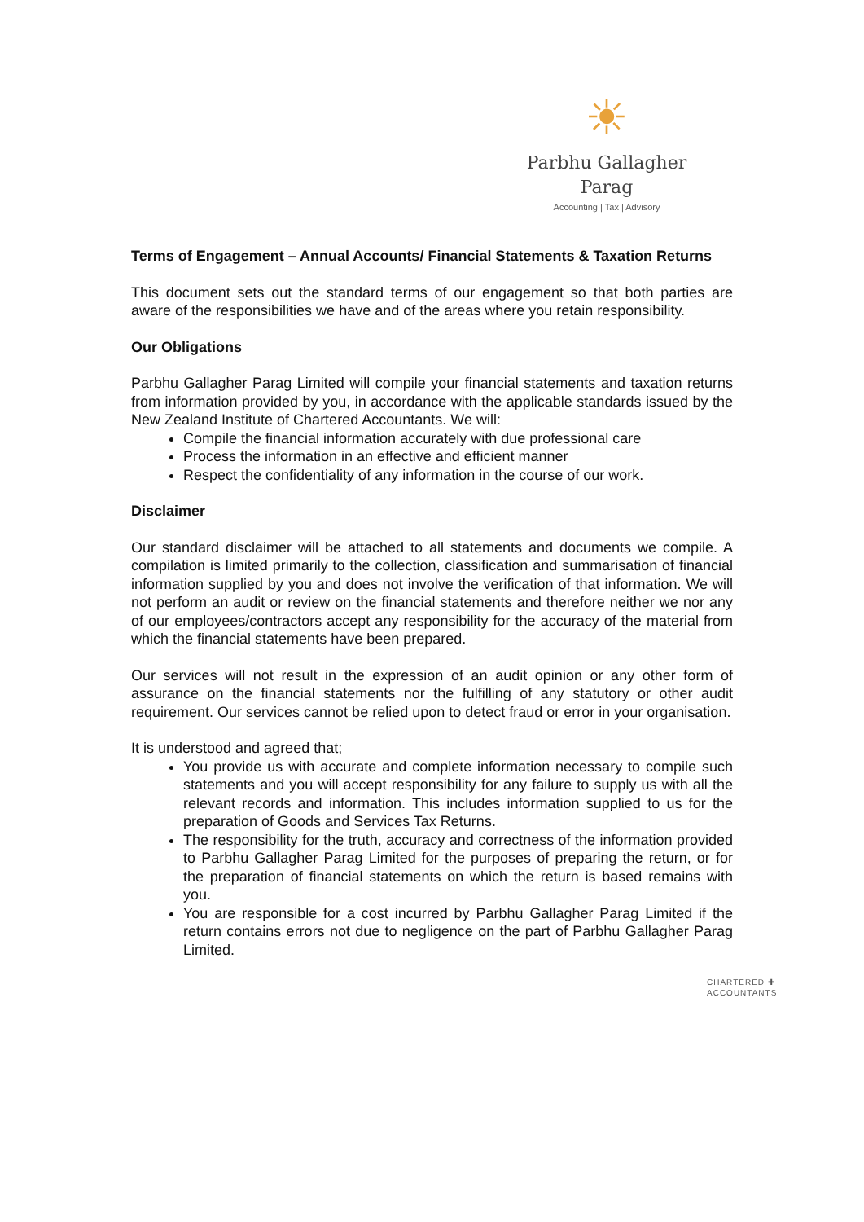☀
Parbhu Gallagher Parag
Accounting | Tax | Advisory
Terms of Engagement – Annual Accounts/ Financial Statements & Taxation Returns
This document sets out the standard terms of our engagement so that both parties are aware of the responsibilities we have and of the areas where you retain responsibility.
Our Obligations
Parbhu Gallagher Parag Limited will compile your financial statements and taxation returns from information provided by you, in accordance with the applicable standards issued by the New Zealand Institute of Chartered Accountants. We will:
Compile the financial information accurately with due professional care
Process the information in an effective and efficient manner
Respect the confidentiality of any information in the course of our work.
Disclaimer
Our standard disclaimer will be attached to all statements and documents we compile. A compilation is limited primarily to the collection, classification and summarisation of financial information supplied by you and does not involve the verification of that information. We will not perform an audit or review on the financial statements and therefore neither we nor any of our employees/contractors accept any responsibility for the accuracy of the material from which the financial statements have been prepared.
Our services will not result in the expression of an audit opinion or any other form of assurance on the financial statements nor the fulfilling of any statutory or other audit requirement. Our services cannot be relied upon to detect fraud or error in your organisation.
It is understood and agreed that;
You provide us with accurate and complete information necessary to compile such statements and you will accept responsibility for any failure to supply us with all the relevant records and information. This includes information supplied to us for the preparation of Goods and Services Tax Returns.
The responsibility for the truth, accuracy and correctness of the information provided to Parbhu Gallagher Parag Limited for the purposes of preparing the return, or for the preparation of financial statements on which the return is based remains with you.
You are responsible for a cost incurred by Parbhu Gallagher Parag Limited if the return contains errors not due to negligence on the part of Parbhu Gallagher Parag Limited.
CHARTERED ✚
ACCOUNTANTS